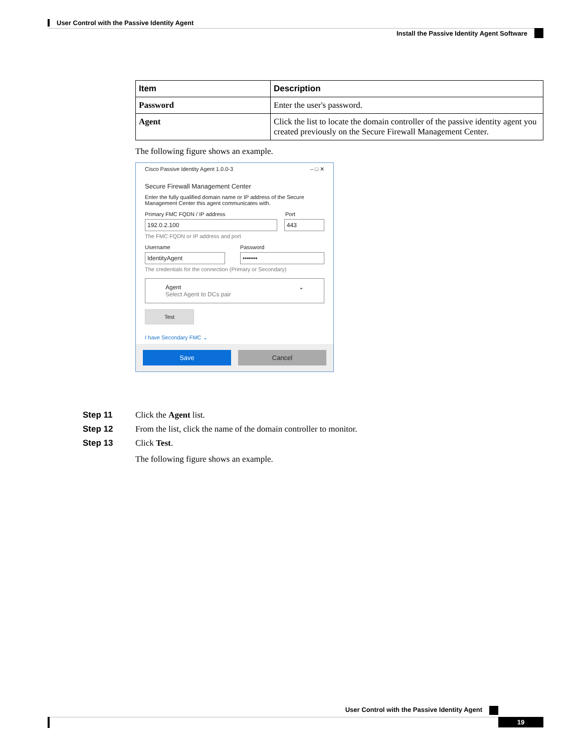User Control with the Passive Identity Agent
Install the Passive Identity Agent Software
| Item | Description |
| --- | --- |
| Password | Enter the user's password. |
| Agent | Click the list to locate the domain controller of the passive identity agent you created previously on the Secure Firewall Management Center. |
The following figure shows an example.
Cisco Passive Identity Agent 1.0.0-3 – □ ✕
Secure Firewall Management Center
Enter the fully qualified domain name or IP address of the Secure Management Center this agent communicates with.
Primary FMC FQDN / IP address Port
192.0.2.100 443
The FMC FQDN or IP address and port
Username Password
IdentityAgent •••••••
The credentials for the connection (Primary or Secondary)
Agent
Select Agent to DCs pair ⌄
Test
I have Secondary FMC ⌄
Save Cancel
Step 11 Click the Agent list.
Step 12 From the list, click the name of the domain controller to monitor.
Step 13 Click Test.
The following figure shows an example.
User Control with the Passive Identity Agent
19